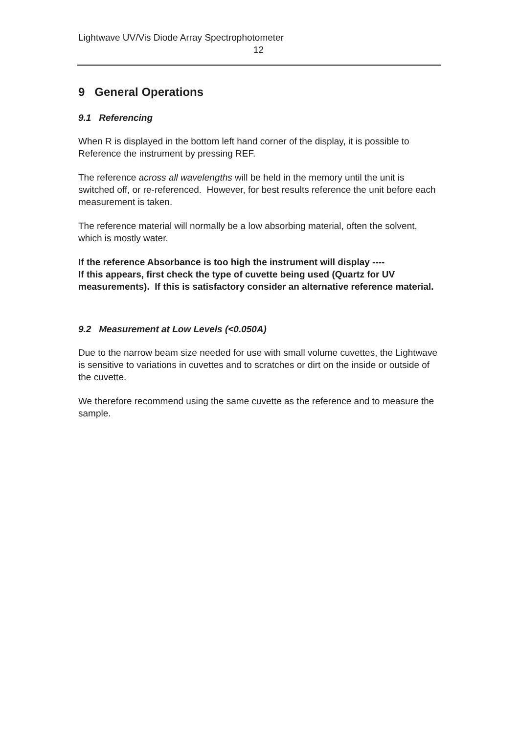Lightwave UV/Vis Diode Array Spectrophotometer
12
9 General Operations
9.1 Referencing
When R is displayed in the bottom left hand corner of the display, it is possible to Reference the instrument by pressing REF.
The reference across all wavelengths will be held in the memory until the unit is switched off, or re-referenced. However, for best results reference the unit before each measurement is taken.
The reference material will normally be a low absorbing material, often the solvent, which is mostly water.
If the reference Absorbance is too high the instrument will display ----
If this appears, first check the type of cuvette being used (Quartz for UV measurements). If this is satisfactory consider an alternative reference material.
9.2 Measurement at Low Levels (<0.050A)
Due to the narrow beam size needed for use with small volume cuvettes, the Lightwave is sensitive to variations in cuvettes and to scratches or dirt on the inside or outside of the cuvette.
We therefore recommend using the same cuvette as the reference and to measure the sample.